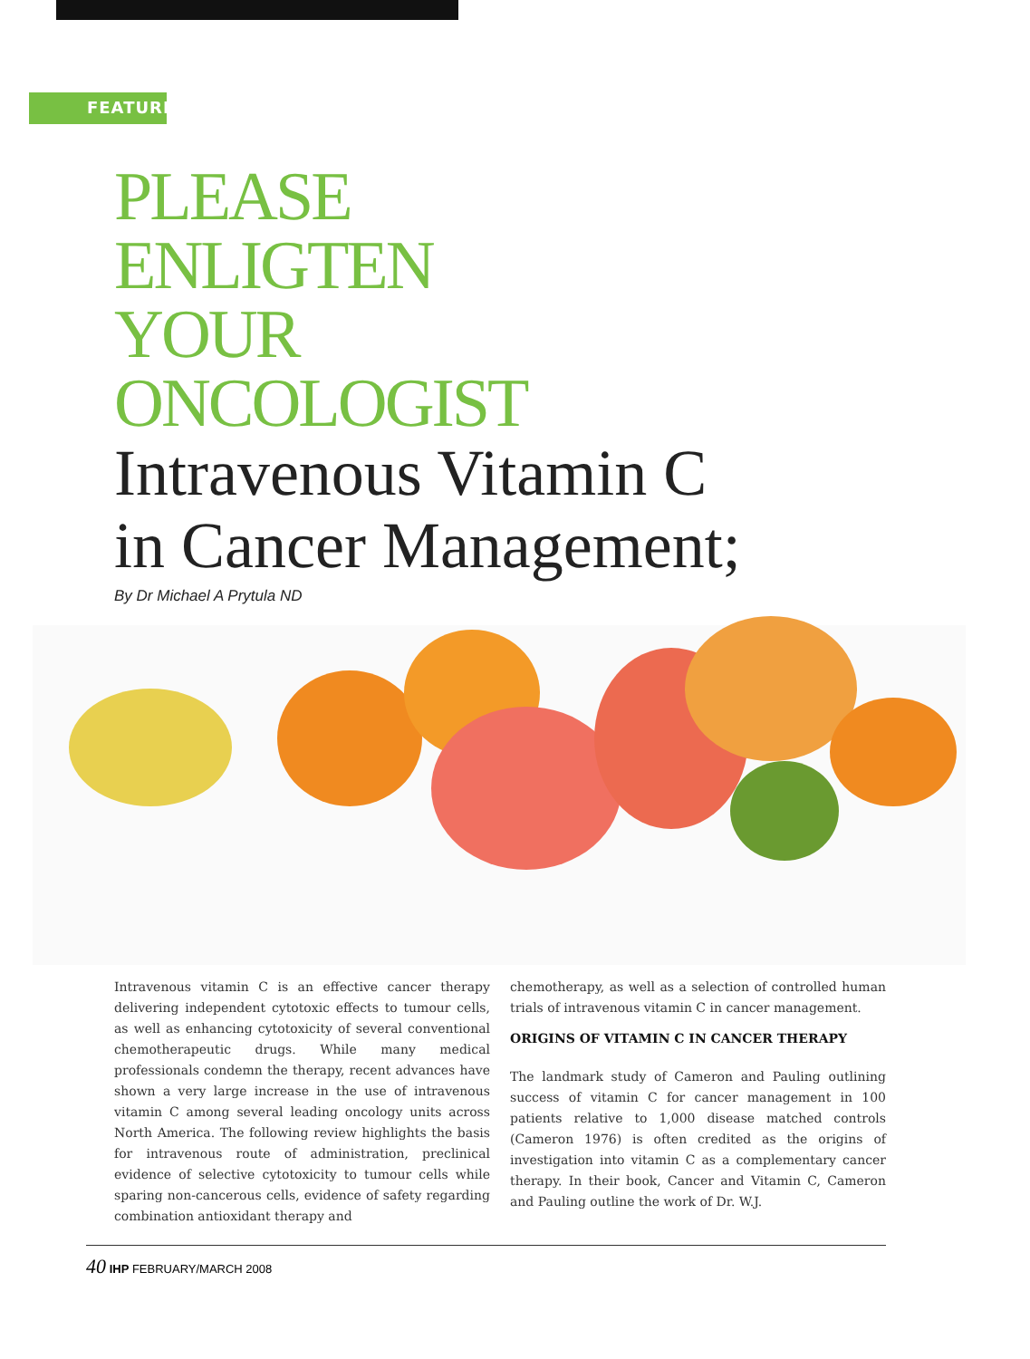FEATURE
PLEASE
ENLIGTEN
YOUR
ONCOLOGIST
Intravenous Vitamin C
in Cancer Management;
By Dr Michael A Prytula ND
Intravenous vitamin C is an effective cancer therapy delivering independent cytotoxic effects to tumour cells, as well as enhancing cytotoxicity of several conventional chemotherapeutic drugs. While many medical professionals condemn the therapy, recent advances have shown a very large increase in the use of intravenous vitamin C among several leading oncology units across North America. The following review highlights the basis for intravenous route of administration, preclinical evidence of selective cytotoxicity to tumour cells while sparing non-cancerous cells, evidence of safety regarding combination antioxidant therapy and
chemotherapy, as well as a selection of controlled human trials of intravenous vitamin C in cancer management.
ORIGINS OF VITAMIN C IN CANCER THERAPY
The landmark study of Cameron and Pauling outlining success of vitamin C for cancer management in 100 patients relative to 1,000 disease matched controls (Cameron 1976) is often credited as the origins of investigation into vitamin C as a complementary cancer therapy. In their book, Cancer and Vitamin C, Cameron and Pauling outline the work of Dr. W.J.
40 IHP FEBRUARY/MARCH 2008